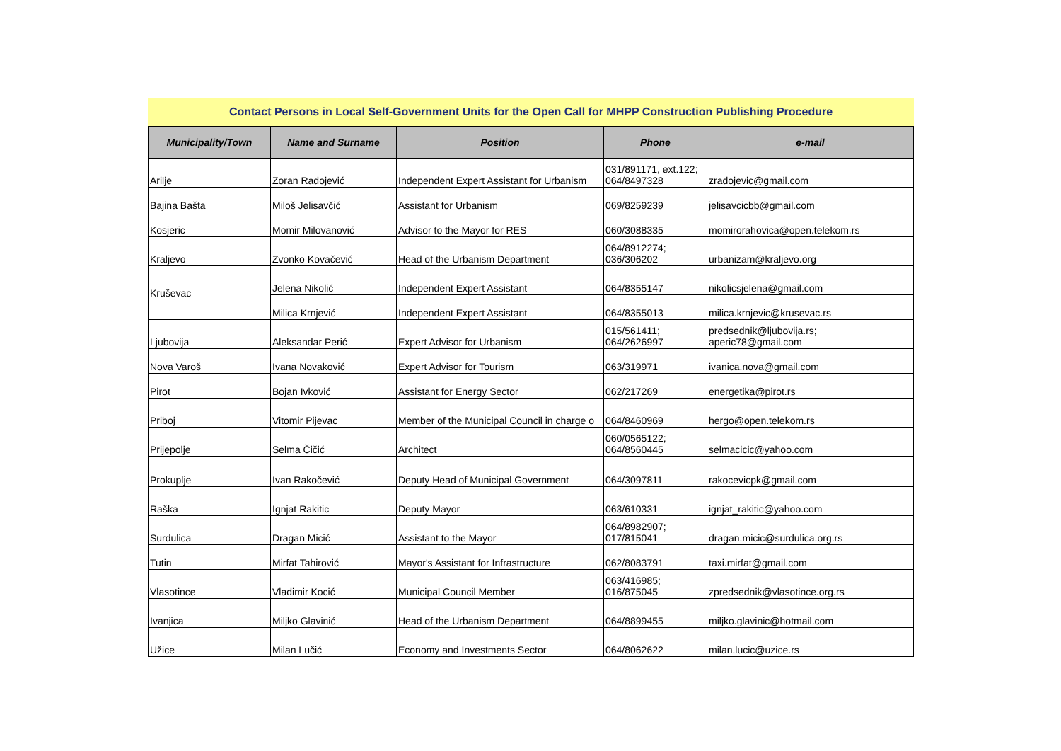Contact Persons in Local Self-Government Units for the Open Call for MHPP Construction Publishing Procedure
| Municipality/Town | Name and Surname | Position | Phone | e-mail |
| --- | --- | --- | --- | --- |
| Arilje | Zoran Radojević | Independent Expert Assistant for Urbanism | 031/891171, ext.122; 064/8497328 | zradojevic@gmail.com |
| Bajina Bašta | Miloš Jelisavčić | Assistant for Urbanism | 069/8259239 | jelisavcicbb@gmail.com |
| Kosjeric | Momir Milovanović | Advisor to the Mayor for RES | 060/3088335 | momirorahovica@open.telekom.rs |
| Kraljevo | Zvonko Kovačević | Head of the Urbanism Department | 064/8912274; 036/306202 | urbanizam@kraljevo.org |
| Kruševac | Jelena Nikolić | Independent Expert Assistant | 064/8355147 | nikolicsjelena@gmail.com |
| | Milica Krnjević | Independent Expert Assistant | 064/8355013 | milica.krnjevic@krusevac.rs |
| Ljubovija | Aleksandar Perić | Expert Advisor for Urbanism | 015/561411; 064/2626997 | predsednik@ljubovija.rs; aperic78@gmail.com |
| Nova Varoš | Ivana Novaković | Expert Advisor for Tourism | 063/319971 | ivanica.nova@gmail.com |
| Pirot | Bojan Ivković | Assistant for Energy Sector | 062/217269 | energetika@pirot.rs |
| Priboj | Vitomir Pijevac | Member of the Municipal Council in charge o | 064/8460969 | hergo@open.telekom.rs |
| Prijepolje | Selma Čičić | Architect | 060/0565122; 064/8560445 | selmacicic@yahoo.com |
| Prokuplje | Ivan Rakočević | Deputy Head of Municipal Government | 064/3097811 | rakocevicpk@gmail.com |
| Raška | Ignjat Rakitic | Deputy Mayor | 063/610331 | ignjat_rakitic@yahoo.com |
| Surdulica | Dragan Micić | Assistant to the Mayor | 064/8982907; 017/815041 | dragan.micic@surdulica.org.rs |
| Tutin | Mirfat Tahirović | Mayor's Assistant for Infrastructure | 062/8083791 | taxi.mirfat@gmail.com |
| Vlasotince | Vladimir Kocić | Municipal Council Member | 063/416985; 016/875045 | zpredsednik@vlasotince.org.rs |
| Ivanjica | Miljko Glavinić | Head of the Urbanism Department | 064/8899455 | miljko.glavinic@hotmail.com |
| Užice | Milan Lučić | Economy and Investments Sector | 064/8062622 | milan.lucic@uzice.rs |